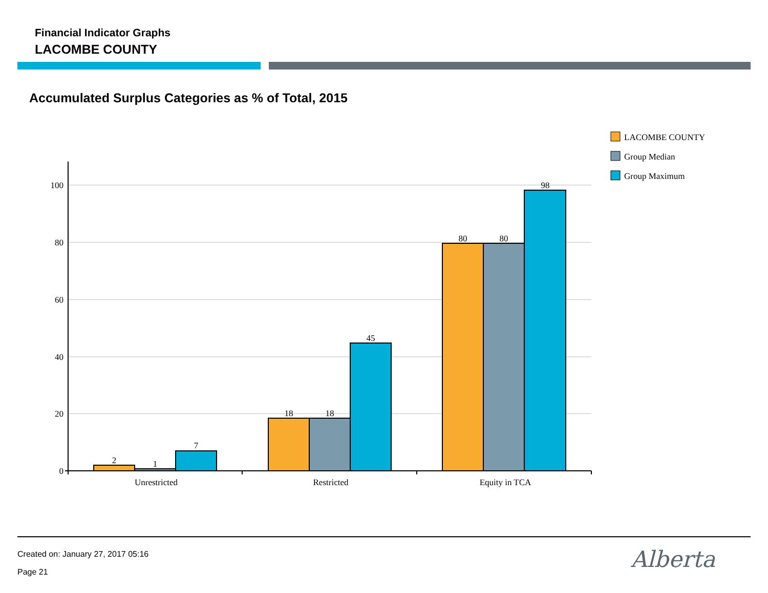Financial Indicator Graphs
LACOMBE COUNTY
Accumulated Surplus Categories as % of Total, 2015
0
20
40
60
80
100
2
1
7
18
18
45
80
80
98
Unrestricted
Restricted
Equity in TCA
LACOMBE COUNTY
Group Median
Group Maximum
Created on: January 27, 2017 05:16
Page 21 Alberta